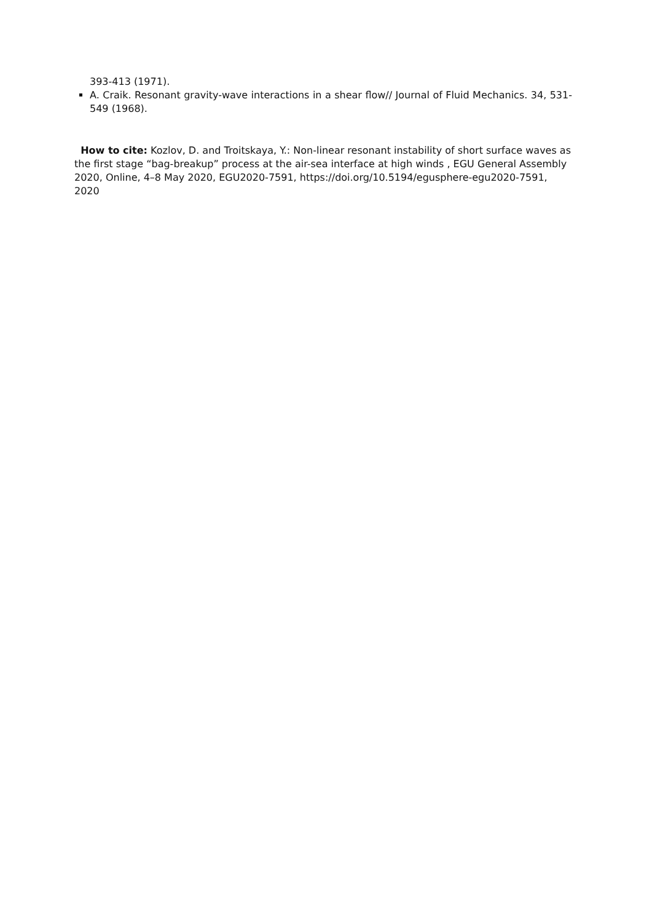393-413 (1971).
A. Craik. Resonant gravity-wave interactions in a shear flow// Journal of Fluid Mechanics. 34, 531-549 (1968).
How to cite: Kozlov, D. and Troitskaya, Y.: Non-linear resonant instability of short surface waves as the first stage “bag-breakup” process at the air-sea interface at high winds , EGU General Assembly 2020, Online, 4–8 May 2020, EGU2020-7591, https://doi.org/10.5194/egusphere-egu2020-7591, 2020